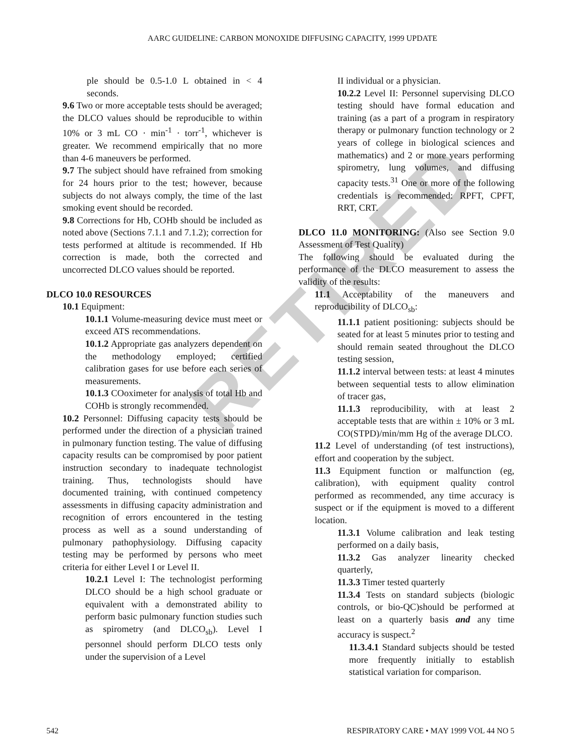AARC GUIDELINE: CARBON MONOXIDE DIFFUSING CAPACITY, 1999 UPDATE
RETIRED
ple should be 0.5-1.0 L obtained in < 4 seconds.
9.6 Two or more acceptable tests should be averaged; the DLCO values should be reproducible to within 10% or 3 mL CO · min<sup>-1</sup> · torr<sup>-1</sup>, whichever is greater. We recommend empirically that no more than 4-6 maneuvers be performed.
9.7 The subject should have refrained from smoking for 24 hours prior to the test; however, because subjects do not always comply, the time of the last smoking event should be recorded.
9.8 Corrections for Hb, COHb should be included as noted above (Sections 7.1.1 and 7.1.2); correction for tests performed at altitude is recommended. If Hb correction is made, both the corrected and uncorrected DLCO values should be reported.
DLCO 10.0 RESOURCES
10.1 Equipment:
10.1.1 Volume-measuring device must meet or exceed ATS recommendations.
10.1.2 Appropriate gas analyzers dependent on the methodology employed; certified calibration gases for use before each series of measurements.
10.1.3 COoximeter for analysis of total Hb and COHb is strongly recommended.
10.2 Personnel: Diffusing capacity tests should be performed under the direction of a physician trained in pulmonary function testing. The value of diffusing capacity results can be compromised by poor patient instruction secondary to inadequate technologist training. Thus, technologists should have documented training, with continued competency assessments in diffusing capacity administration and recognition of errors encountered in the testing process as well as a sound understanding of pulmonary pathophysiology. Diffusing capacity testing may be performed by persons who meet criteria for either Level I or Level II.
10.2.1 Level I: The technologist performing DLCO should be a high school graduate or equivalent with a demonstrated ability to perform basic pulmonary function studies such as spirometry (and DLCO<sub>sb</sub>). Level I personnel should perform DLCO tests only under the supervision of a Level
II individual or a physician.
10.2.2 Level II: Personnel supervising DLCO testing should have formal education and training (as a part of a program in respiratory therapy or pulmonary function technology or 2 years of college in biological sciences and mathematics) and 2 or more years performing spirometry, lung volumes, and diffusing capacity tests.<sup>31</sup> One or more of the following credentials is recommended: RPFT, CPFT, RRT, CRT.
DLCO 11.0 MONITORING: (Also see Section 9.0 Assessment of Test Quality)
The following should be evaluated during the performance of the DLCO measurement to assess the validity of the results:
11.1 Acceptability of the maneuvers and reproducibility of DLCO<sub>sb</sub>:
11.1.1 patient positioning: subjects should be seated for at least 5 minutes prior to testing and should remain seated throughout the DLCO testing session,
11.1.2 interval between tests: at least 4 minutes between sequential tests to allow elimination of tracer gas,
11.1.3 reproducibility, with at least 2 acceptable tests that are within ± 10% or 3 mL CO(STPD)/min/mm Hg of the average DLCO.
11.2 Level of understanding (of test instructions), effort and cooperation by the subject.
11.3 Equipment function or malfunction (eg, calibration), with equipment quality control performed as recommended, any time accuracy is suspect or if the equipment is moved to a different location.
11.3.1 Volume calibration and leak testing performed on a daily basis,
11.3.2 Gas analyzer linearity checked quarterly,
11.3.3 Timer tested quarterly
11.3.4 Tests on standard subjects (biologic controls, or bio-QC)should be performed at least on a quarterly basis and any time accuracy is suspect.<sup>2</sup>
11.3.4.1 Standard subjects should be tested more frequently initially to establish statistical variation for comparison.
542 RESPIRATORY CARE • MAY 1999 VOL 44 NO 5